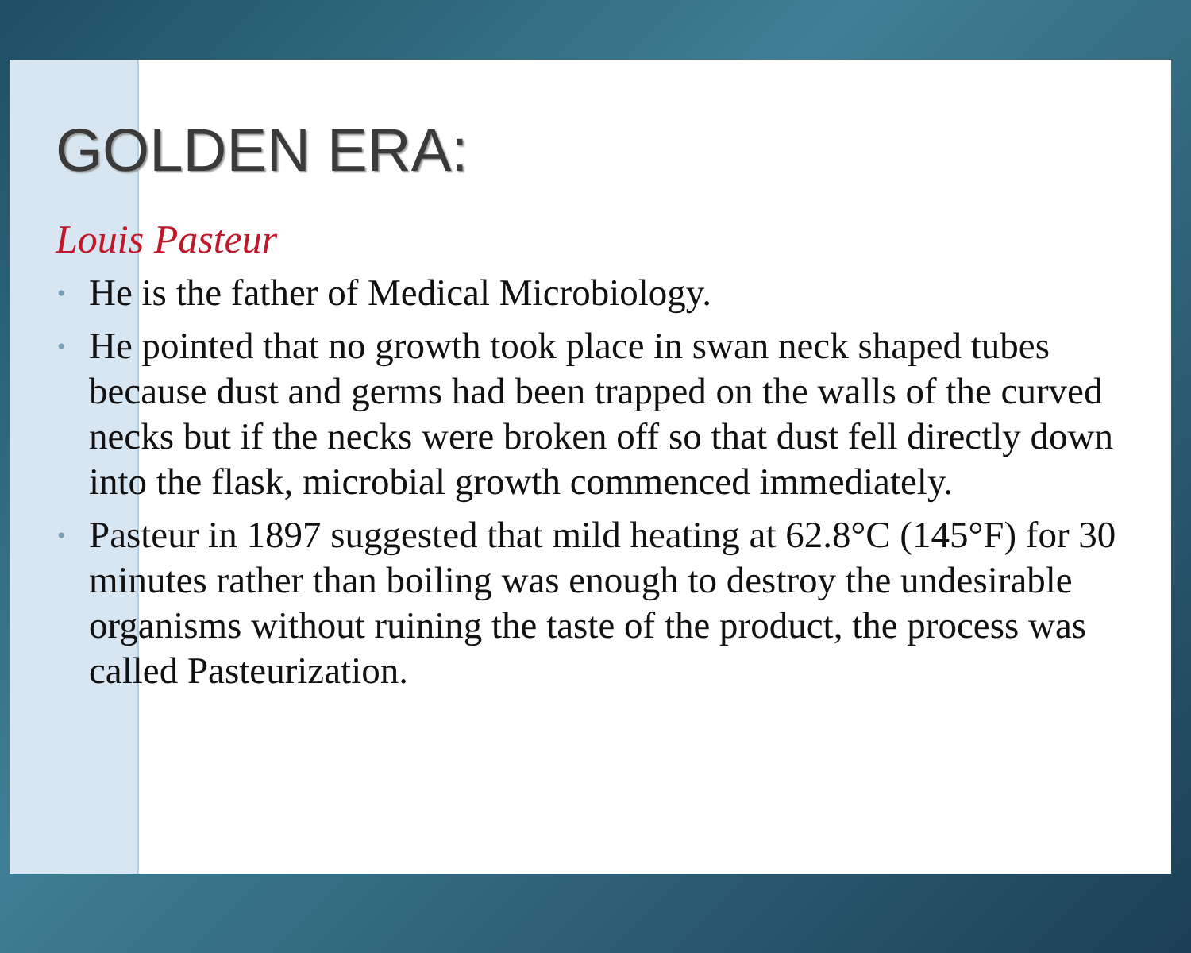GOLDEN ERA:
Louis Pasteur
• He is the father of Medical Microbiology.
• He pointed that no growth took place in swan neck shaped tubes because dust and germs had been trapped on the walls of the curved necks but if the necks were broken off so that dust fell directly down into the flask, microbial growth commenced immediately.
• Pasteur in 1897 suggested that mild heating at 62.8°C (145°F) for 30 minutes rather than boiling was enough to destroy the undesirable organisms without ruining the taste of the product, the process was called Pasteurization.